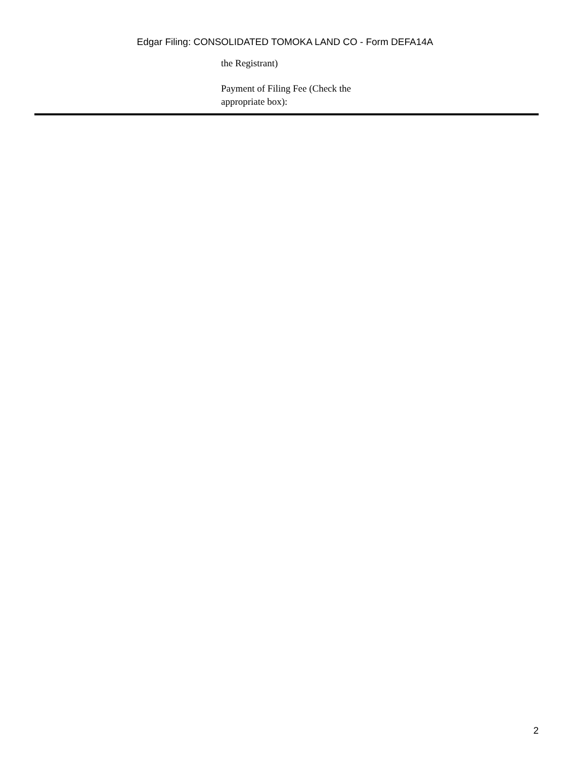Edgar Filing: CONSOLIDATED TOMOKA LAND CO - Form DEFA14A
the Registrant)
Payment of Filing Fee (Check the appropriate box):
2